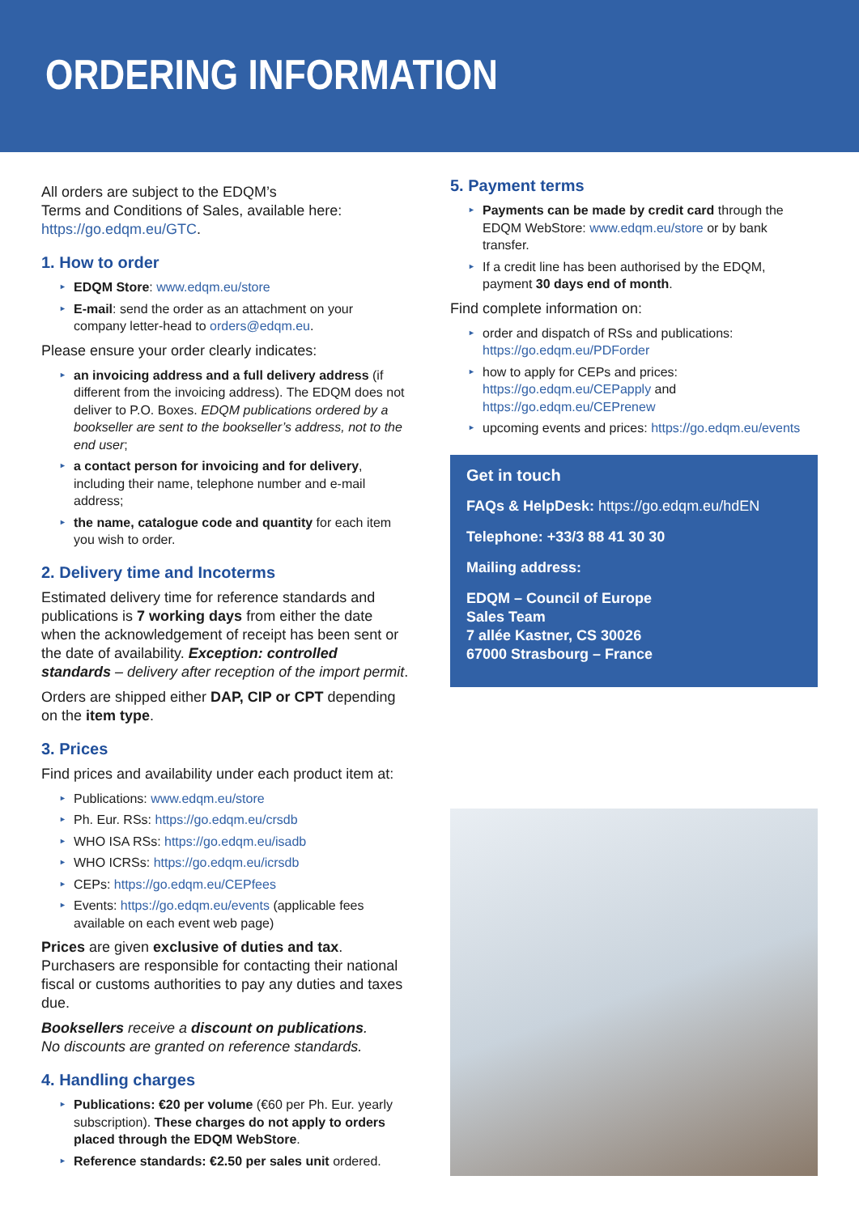ORDERING INFORMATION
All orders are subject to the EDQM’s
Terms and Conditions of Sales, available here: https://go.edqm.eu/GTC.
1. How to order
EDQM Store: www.edqm.eu/store
E-mail: send the order as an attachment on your company letter-head to orders@edqm.eu.
Please ensure your order clearly indicates:
an invoicing address and a full delivery address (if different from the invoicing address). The EDQM does not deliver to P.O. Boxes. EDQM publications ordered by a bookseller are sent to the bookseller’s address, not to the end user;
a contact person for invoicing and for delivery, including their name, telephone number and e-mail address;
the name, catalogue code and quantity for each item you wish to order.
2. Delivery time and Incoterms
Estimated delivery time for reference standards and publications is 7 working days from either the date when the acknowledgement of receipt has been sent or the date of availability. Exception: controlled standards – delivery after reception of the import permit.
Orders are shipped either DAP, CIP or CPT depending on the item type.
3. Prices
Find prices and availability under each product item at:
Publications: www.edqm.eu/store
Ph. Eur. RSs: https://go.edqm.eu/crsdb
WHO ISA RSs: https://go.edqm.eu/isadb
WHO ICRSs: https://go.edqm.eu/icrsdb
CEPs: https://go.edqm.eu/CEPfees
Events: https://go.edqm.eu/events (applicable fees available on each event web page)
Prices are given exclusive of duties and tax. Purchasers are responsible for contacting their national fiscal or customs authorities to pay any duties and taxes due.
Booksellers receive a discount on publications.
No discounts are granted on reference standards.
4. Handling charges
Publications: €20 per volume (€60 per Ph. Eur. yearly subscription). These charges do not apply to orders placed through the EDQM WebStore.
Reference standards: €2.50 per sales unit ordered.
5. Payment terms
Payments can be made by credit card through the EDQM WebStore: www.edqm.eu/store or by bank transfer.
If a credit line has been authorised by the EDQM, payment 30 days end of month.
Find complete information on:
order and dispatch of RSs and publications: https://go.edqm.eu/PDForder
how to apply for CEPs and prices: https://go.edqm.eu/CEPapply and https://go.edqm.eu/CEPrenew
upcoming events and prices: https://go.edqm.eu/events
Get in touch
FAQs & HelpDesk: https://go.edqm.eu/hdEN
Telephone: +33/3 88 41 30 30
Mailing address:
EDQM – Council of Europe
Sales Team
7 allée Kastner, CS 30026
67000 Strasbourg – France